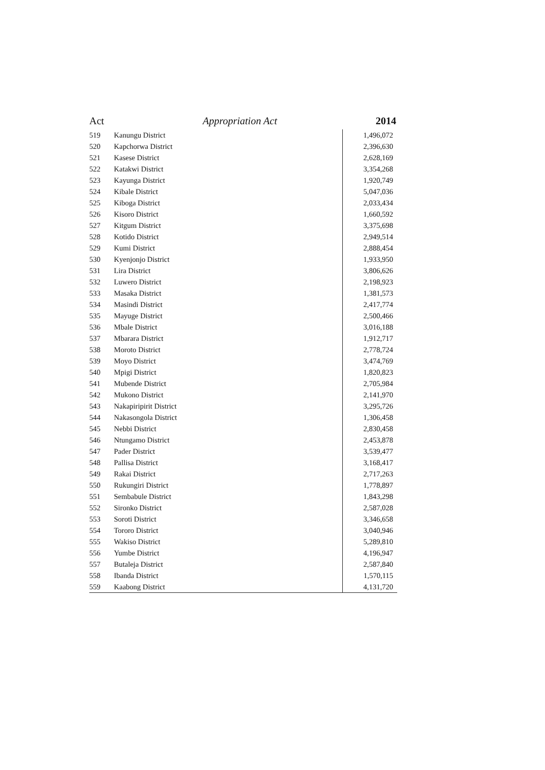Act Appropriation Act 2014
| 519 | Kanungu District | 1,496,072 |
| 520 | Kapchorwa District | 2,396,630 |
| 521 | Kasese District | 2,628,169 |
| 522 | Katakwi District | 3,354,268 |
| 523 | Kayunga District | 1,920,749 |
| 524 | Kibale District | 5,047,036 |
| 525 | Kiboga District | 2,033,434 |
| 526 | Kisoro District | 1,660,592 |
| 527 | Kitgum District | 3,375,698 |
| 528 | Kotido District | 2,949,514 |
| 529 | Kumi District | 2,888,454 |
| 530 | Kyenjonjo District | 1,933,950 |
| 531 | Lira District | 3,806,626 |
| 532 | Luwero District | 2,198,923 |
| 533 | Masaka District | 1,381,573 |
| 534 | Masindi District | 2,417,774 |
| 535 | Mayuge District | 2,500,466 |
| 536 | Mbale District | 3,016,188 |
| 537 | Mbarara District | 1,912,717 |
| 538 | Moroto District | 2,778,724 |
| 539 | Moyo District | 3,474,769 |
| 540 | Mpigi District | 1,820,823 |
| 541 | Mubende District | 2,705,984 |
| 542 | Mukono District | 2,141,970 |
| 543 | Nakapiripirit District | 3,295,726 |
| 544 | Nakasongola District | 1,306,458 |
| 545 | Nebbi District | 2,830,458 |
| 546 | Ntungamo District | 2,453,878 |
| 547 | Pader District | 3,539,477 |
| 548 | Pallisa District | 3,168,417 |
| 549 | Rakai District | 2,717,263 |
| 550 | Rukungiri District | 1,778,897 |
| 551 | Sembabule District | 1,843,298 |
| 552 | Sironko District | 2,587,028 |
| 553 | Soroti District | 3,346,658 |
| 554 | Tororo District | 3,040,946 |
| 555 | Wakiso District | 5,289,810 |
| 556 | Yumbe District | 4,196,947 |
| 557 | Butaleja District | 2,587,840 |
| 558 | Ibanda District | 1,570,115 |
| 559 | Kaabong District | 4,131,720 |